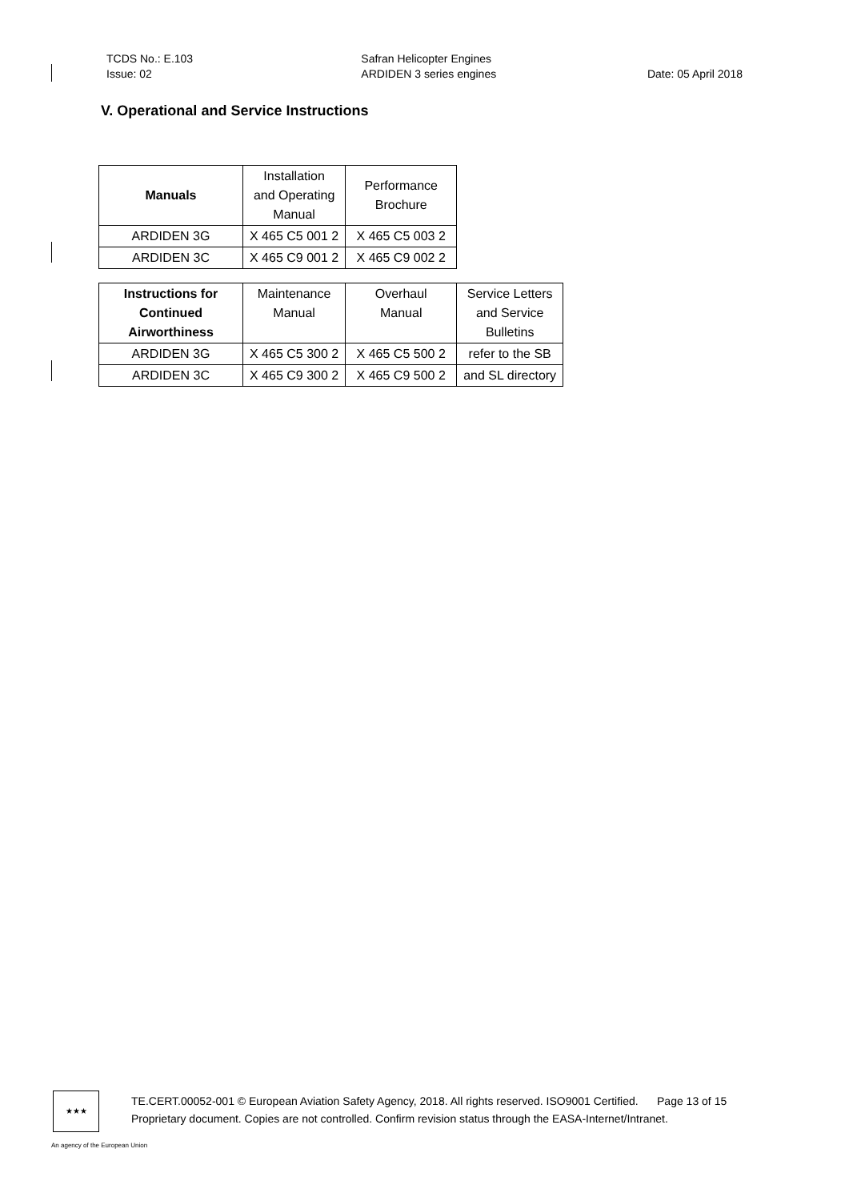TCDS No.: E.103
Issue: 02
Safran Helicopter Engines
ARDIDEN 3 series engines
Date: 05 April 2018
V. Operational and Service Instructions
| Manuals | Installation and Operating Manual | Performance Brochure |
| --- | --- | --- |
| ARDIDEN 3G | X 465 C5 001 2 | X 465 C5 003 2 |
| ARDIDEN 3C | X 465 C9 001 2 | X 465 C9 002 2 |
| Instructions for Continued Airworthiness | Maintenance Manual | Overhaul Manual | Service Letters and Service Bulletins |
| --- | --- | --- | --- |
| ARDIDEN 3G | X 465 C5 300 2 | X 465 C5 500 2 | refer to the SB |
| ARDIDEN 3C | X 465 C9 300 2 | X 465 C9 500 2 | and SL directory |
★★★
TE.CERT.00052-001 © European Aviation Safety Agency, 2018. All rights reserved. ISO9001 Certified. Page 13 of 15
Proprietary document. Copies are not controlled. Confirm revision status through the EASA-Internet/Intranet.
An agency of the European Union